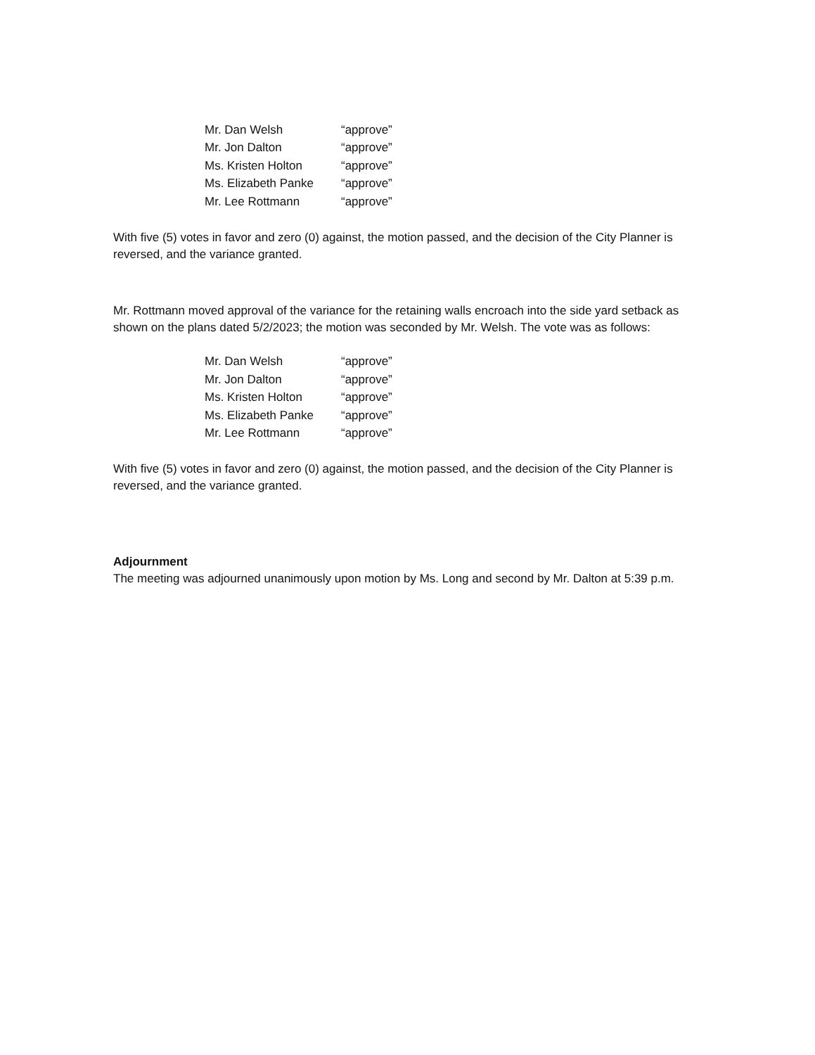| Mr. Dan Welsh | “approve” |
| Mr. Jon Dalton | “approve” |
| Ms. Kristen Holton | “approve” |
| Ms. Elizabeth Panke | “approve” |
| Mr. Lee Rottmann | “approve” |
With five (5) votes in favor and zero (0) against, the motion passed, and the decision of the City Planner is reversed, and the variance granted.
Mr. Rottmann moved approval of the variance for the retaining walls encroach into the side yard setback as shown on the plans dated 5/2/2023; the motion was seconded by Mr. Welsh. The vote was as follows:
| Mr. Dan Welsh | “approve” |
| Mr. Jon Dalton | “approve” |
| Ms. Kristen Holton | “approve” |
| Ms. Elizabeth Panke | “approve” |
| Mr. Lee Rottmann | “approve” |
With five (5) votes in favor and zero (0) against, the motion passed, and the decision of the City Planner is reversed, and the variance granted.
Adjournment
The meeting was adjourned unanimously upon motion by Ms. Long and second by Mr. Dalton at 5:39 p.m.